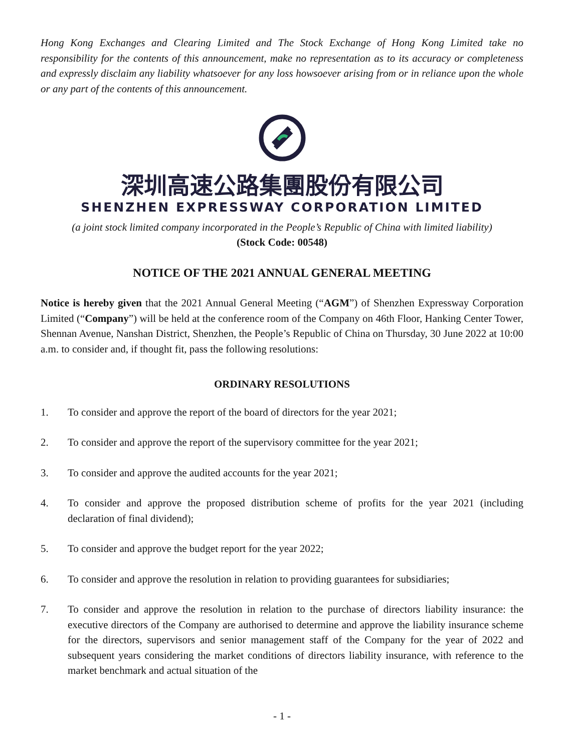Hong Kong Exchanges and Clearing Limited and The Stock Exchange of Hong Kong Limited take no responsibility for the contents of this announcement, make no representation as to its accuracy or completeness and expressly disclaim any liability whatsoever for any loss howsoever arising from or in reliance upon the whole or any part of the contents of this announcement.
深圳高速公路集團股份有限公司
SHENZHEN EXPRESSWAY CORPORATION LIMITED
(a joint stock limited company incorporated in the People’s Republic of China with limited liability)
(Stock Code: 00548)
NOTICE OF THE 2021 ANNUAL GENERAL MEETING
Notice is hereby given that the 2021 Annual General Meeting (“AGM”) of Shenzhen Expressway Corporation Limited (“Company”) will be held at the conference room of the Company on 46th Floor, Hanking Center Tower, Shennan Avenue, Nanshan District, Shenzhen, the People’s Republic of China on Thursday, 30 June 2022 at 10:00 a.m. to consider and, if thought fit, pass the following resolutions:
ORDINARY RESOLUTIONS
1. To consider and approve the report of the board of directors for the year 2021;
2. To consider and approve the report of the supervisory committee for the year 2021;
3. To consider and approve the audited accounts for the year 2021;
4. To consider and approve the proposed distribution scheme of profits for the year 2021 (including declaration of final dividend);
5. To consider and approve the budget report for the year 2022;
6. To consider and approve the resolution in relation to providing guarantees for subsidiaries;
7. To consider and approve the resolution in relation to the purchase of directors liability insurance: the executive directors of the Company are authorised to determine and approve the liability insurance scheme for the directors, supervisors and senior management staff of the Company for the year of 2022 and subsequent years considering the market conditions of directors liability insurance, with reference to the market benchmark and actual situation of the
- 1 -